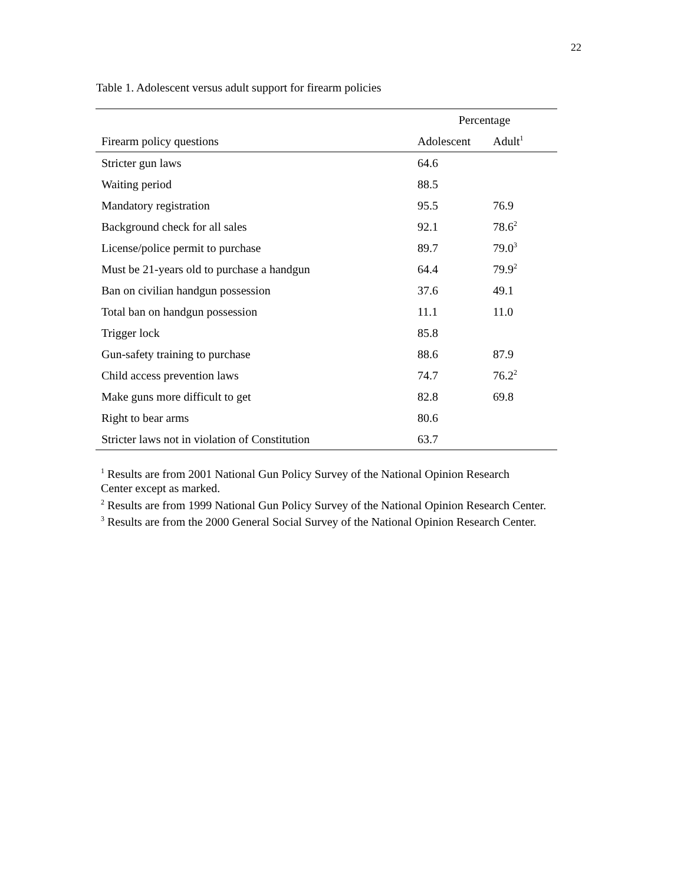22
Table 1. Adolescent versus adult support for firearm policies
| | Percentage | |
| --- | --- | --- |
| Firearm policy questions | Adolescent | Adult<sup>1</sup> |
| Stricter gun laws | 64.6 | |
| Waiting period | 88.5 | |
| Mandatory registration | 95.5 | 76.9 |
| Background check for all sales | 92.1 | 78.6<sup>2</sup> |
| License/police permit to purchase | 89.7 | 79.0<sup>3</sup> |
| Must be 21-years old to purchase a handgun | 64.4 | 79.9<sup>2</sup> |
| Ban on civilian handgun possession | 37.6 | 49.1 |
| Total ban on handgun possession | 11.1 | 11.0 |
| Trigger lock | 85.8 | |
| Gun-safety training to purchase | 88.6 | 87.9 |
| Child access prevention laws | 74.7 | 76.2<sup>2</sup> |
| Make guns more difficult to get | 82.8 | 69.8 |
| Right to bear arms | 80.6 | |
| Stricter laws not in violation of Constitution | 63.7 | |
<sup>1</sup> Results are from 2001 National Gun Policy Survey of the National Opinion Research
Center except as marked.
<sup>2</sup> Results are from 1999 National Gun Policy Survey of the National Opinion Research Center.
<sup>3</sup> Results are from the 2000 General Social Survey of the National Opinion Research Center.